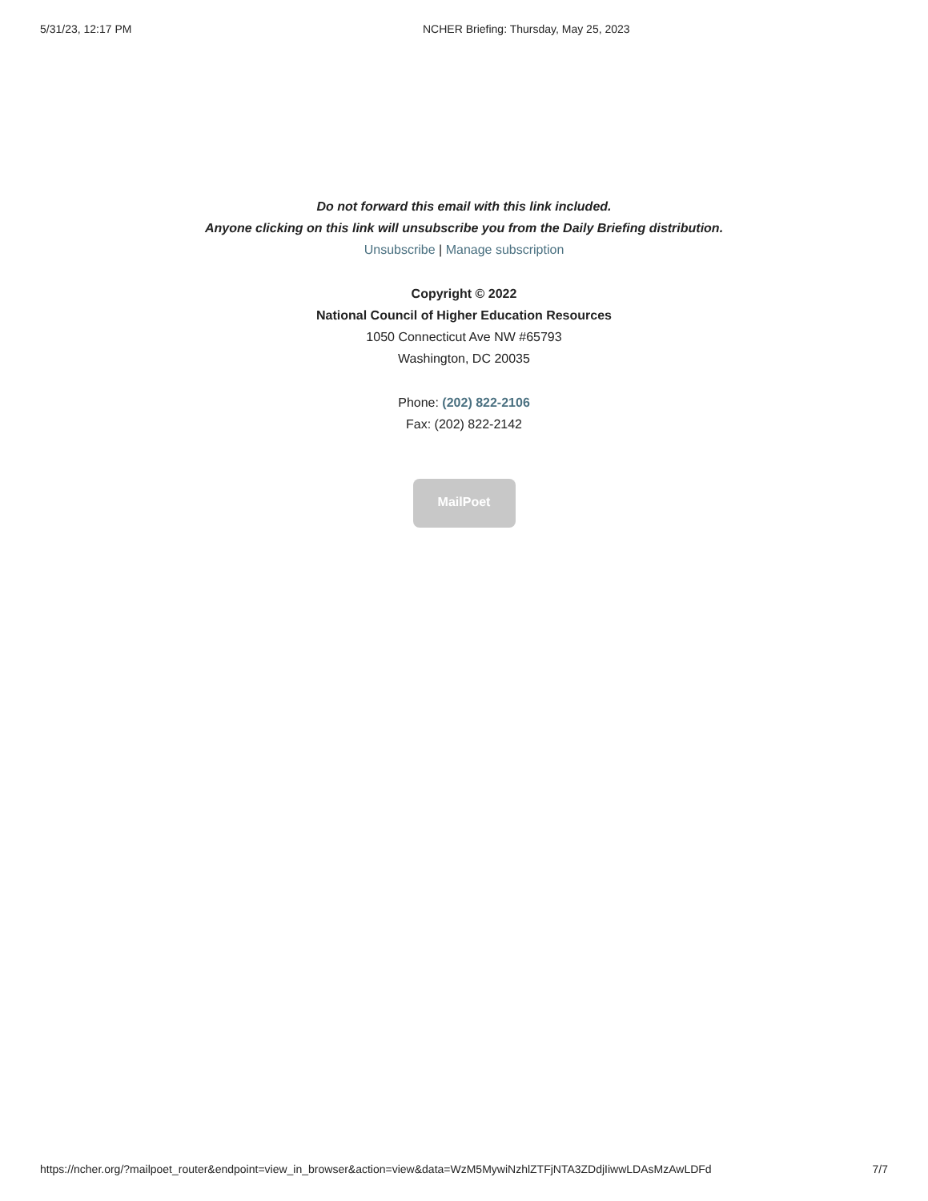5/31/23, 12:17 PM NCHER Briefing: Thursday, May 25, 2023
Do not forward this email with this link included.
Anyone clicking on this link will unsubscribe you from the Daily Briefing distribution.
Unsubscribe | Manage subscription
Copyright © 2022
National Council of Higher Education Resources
1050 Connecticut Ave NW #65793
Washington, DC 20035
Phone: (202) 822-2106
Fax: (202) 822-2142
MailPoet
https://ncher.org/?mailpoet_router&endpoint=view_in_browser&action=view&data=WzM5MywiNzhlZTFjNTA3ZDdjIiwwLDAsMzAwLDFd 7/7